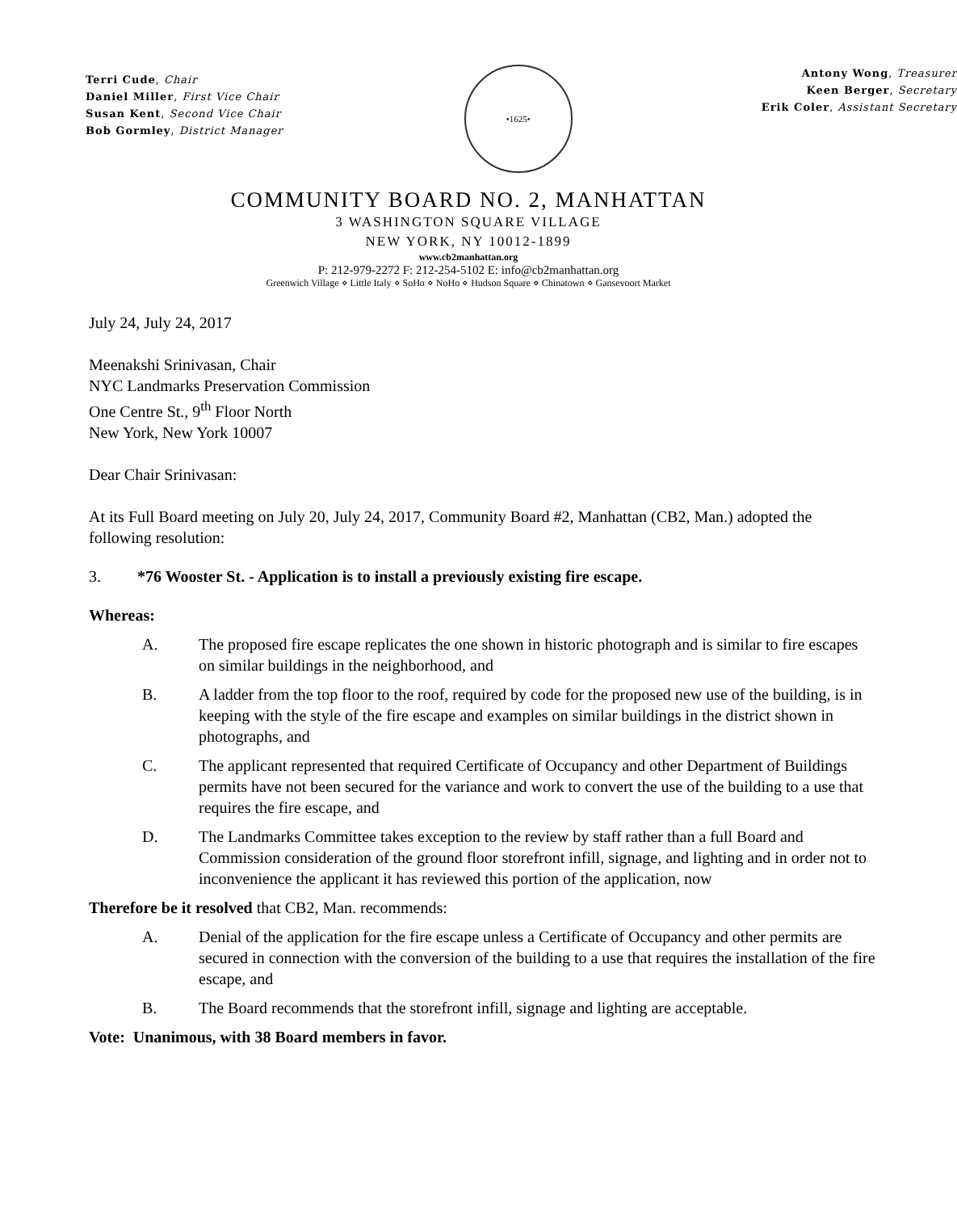Terri Cude, Chair
Daniel Miller, First Vice Chair
Susan Kent, Second Vice Chair
Bob Gormley, District Manager
•1625•
Antony Wong, Treasurer
Keen Berger, Secretary
Erik Coler, Assistant Secretary
COMMUNITY BOARD NO. 2, MANHATTAN
3 WASHINGTON SQUARE VILLAGE
NEW YORK, NY 10012-1899
www.cb2manhattan.org
P: 212-979-2272 F: 212-254-5102 E: info@cb2manhattan.org
Greenwich Village ⋄ Little Italy ⋄ SoHo ⋄ NoHo ⋄ Hudson Square ⋄ Chinatown ⋄ Gansevoort Market
July 24, July 24, 2017
Meenakshi Srinivasan, Chair
NYC Landmarks Preservation Commission
One Centre St., 9<sup>th</sup> Floor North
New York, New York 10007
Dear Chair Srinivasan:
At its Full Board meeting on July 20, July 24, 2017, Community Board #2, Manhattan (CB2, Man.) adopted the following resolution:
3. *76 Wooster St. - Application is to install a previously existing fire escape.
Whereas:
A. The proposed fire escape replicates the one shown in historic photograph and is similar to fire escapes on similar buildings in the neighborhood, and
B. A ladder from the top floor to the roof, required by code for the proposed new use of the building, is in keeping with the style of the fire escape and examples on similar buildings in the district shown in photographs, and
C. The applicant represented that required Certificate of Occupancy and other Department of Buildings permits have not been secured for the variance and work to convert the use of the building to a use that requires the fire escape, and
D. The Landmarks Committee takes exception to the review by staff rather than a full Board and Commission consideration of the ground floor storefront infill, signage, and lighting and in order not to inconvenience the applicant it has reviewed this portion of the application, now
Therefore be it resolved that CB2, Man. recommends:
A. Denial of the application for the fire escape unless a Certificate of Occupancy and other permits are secured in connection with the conversion of the building to a use that requires the installation of the fire escape, and
B. The Board recommends that the storefront infill, signage and lighting are acceptable.
Vote: Unanimous, with 38 Board members in favor.